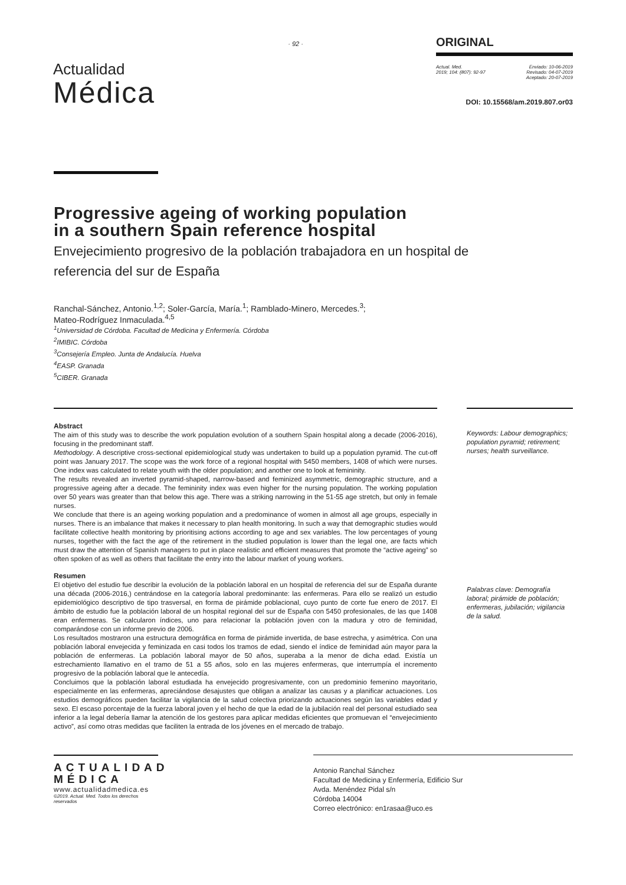Actualidad
Médica
· 92 ·
ORIGINAL
Actual. Med.
2019; 104: (807): 92-97
Enviado: 10-06-2019
Revisado: 04-07-2019
Aceptado: 20-07-2019
DOI: 10.15568/am.2019.807.or03
Progressive ageing of working population
in a southern Spain reference hospital
Envejecimiento progresivo de la población trabajadora en un hospital de referencia del sur de España
Ranchal-Sánchez, Antonio.<sup>1,2</sup>; Soler-García, María.<sup>1</sup>; Ramblado-Minero, Mercedes.<sup>3</sup>;
Mateo-Rodríguez Inmaculada.<sup>4,5</sup>
<sup>1</sup> Universidad de Córdoba. Facultad de Medicina y Enfermería. Córdoba
<sup>2</sup> IMIBIC. Córdoba
<sup>3</sup> Consejería Empleo. Junta de Andalucía. Huelva
<sup>4</sup> EASP. Granada
<sup>5</sup> CIBER. Granada
Abstract
The aim of this study was to describe the work population evolution of a southern Spain hospital along a decade (2006-2016), focusing in the predominant staff.
Methodology. A descriptive cross-sectional epidemiological study was undertaken to build up a population pyramid. The cut-off point was January 2017. The scope was the work force of a regional hospital with 5450 members, 1408 of which were nurses. One index was calculated to relate youth with the older population; and another one to look at femininity.
The results revealed an inverted pyramid-shaped, narrow-based and feminized asymmetric, demographic structure, and a progressive ageing after a decade. The femininity index was even higher for the nursing population. The working population over 50 years was greater than that below this age. There was a striking narrowing in the 51-55 age stretch, but only in female nurses.
We conclude that there is an ageing working population and a predominance of women in almost all age groups, especially in nurses. There is an imbalance that makes it necessary to plan health monitoring. In such a way that demographic studies would facilitate collective health monitoring by prioritising actions according to age and sex variables. The low percentages of young nurses, together with the fact the age of the retirement in the studied population is lower than the legal one, are facts which must draw the attention of Spanish managers to put in place realistic and efficient measures that promote the “active ageing” so often spoken of as well as others that facilitate the entry into the labour market of young workers.
Resumen
El objetivo del estudio fue describir la evolución de la población laboral en un hospital de referencia del sur de España durante una década (2006-2016,) centrándose en la categoría laboral predominante: las enfermeras. Para ello se realizó un estudio epidemiológico descriptivo de tipo trasversal, en forma de pirámide poblacional, cuyo punto de corte fue enero de 2017. El ámbito de estudio fue la población laboral de un hospital regional del sur de España con 5450 profesionales, de las que 1408 eran enfermeras. Se calcularon índices, uno para relacionar la población joven con la madura y otro de feminidad, comparándose con un informe previo de 2006.
Los resultados mostraron una estructura demográfica en forma de pirámide invertida, de base estrecha, y asimétrica. Con una población laboral envejecida y feminizada en casi todos los tramos de edad, siendo el índice de feminidad aún mayor para la población de enfermeras. La población laboral mayor de 50 años, superaba a la menor de dicha edad. Existía un estrechamiento llamativo en el tramo de 51 a 55 años, solo en las mujeres enfermeras, que interrumpía el incremento progresivo de la población laboral que le antecedía.
Concluimos que la población laboral estudiada ha envejecido progresivamente, con un predominio femenino mayoritario, especialmente en las enfermeras, apreciándose desajustes que obligan a analizar las causas y a planificar actuaciones. Los estudios demográficos pueden facilitar la vigilancia de la salud colectiva priorizando actuaciones según las variables edad y sexo. El escaso porcentaje de la fuerza laboral joven y el hecho de que la edad de la jubilación real del personal estudiado sea inferior a la legal debería llamar la atención de los gestores para aplicar medidas eficientes que promuevan el “envejecimiento activo”, así como otras medidas que faciliten la entrada de los jóvenes en el mercado de trabajo.
Keywords: Labour demographics; population pyramid; retirement; nurses; health surveillance.
Palabras clave: Demografía laboral; pirámide de población; enfermeras, jubilación; vigilancia de la salud.
ACTUALIDAD
MÉDICA
www.actualidadmedica.es
©2019. Actual. Med. Todos los derechos reservados
Antonio Ranchal Sánchez
Facultad de Medicina y Enfermería, Edificio Sur
Avda. Menéndez Pidal s/n
Córdoba 14004
Correo electrónico: en1rasaa@uco.es